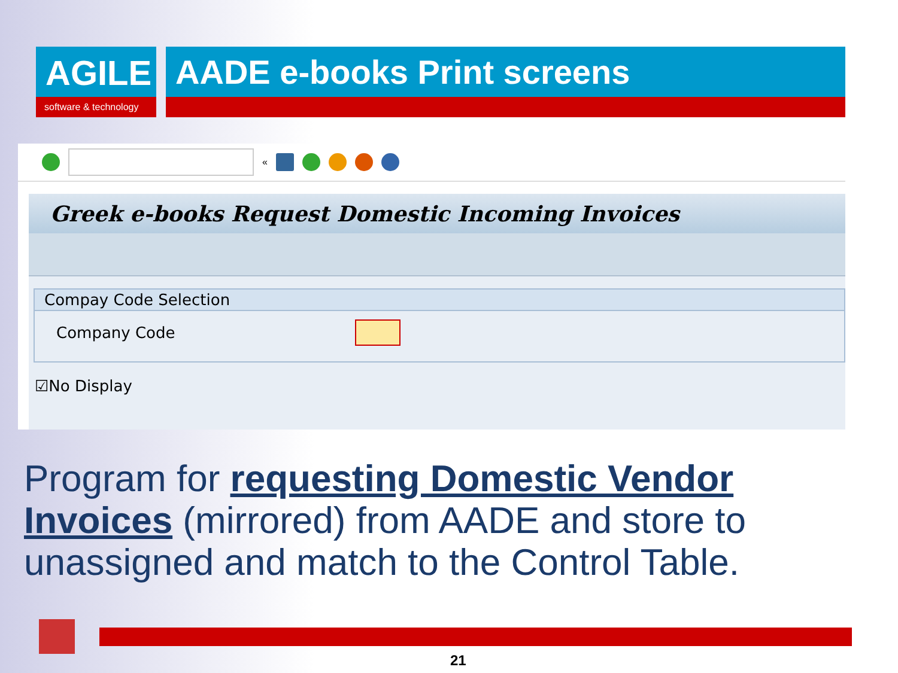AGILE
software & technology
AADE e-books Print screens
«
Greek e-books Request Domestic Incoming Invoices
Compay Code Selection
Company Code
☑No Display
Program for requesting Domestic Vendor Invoices (mirrored) from AADE and store to unassigned and match to the Control Table.
21